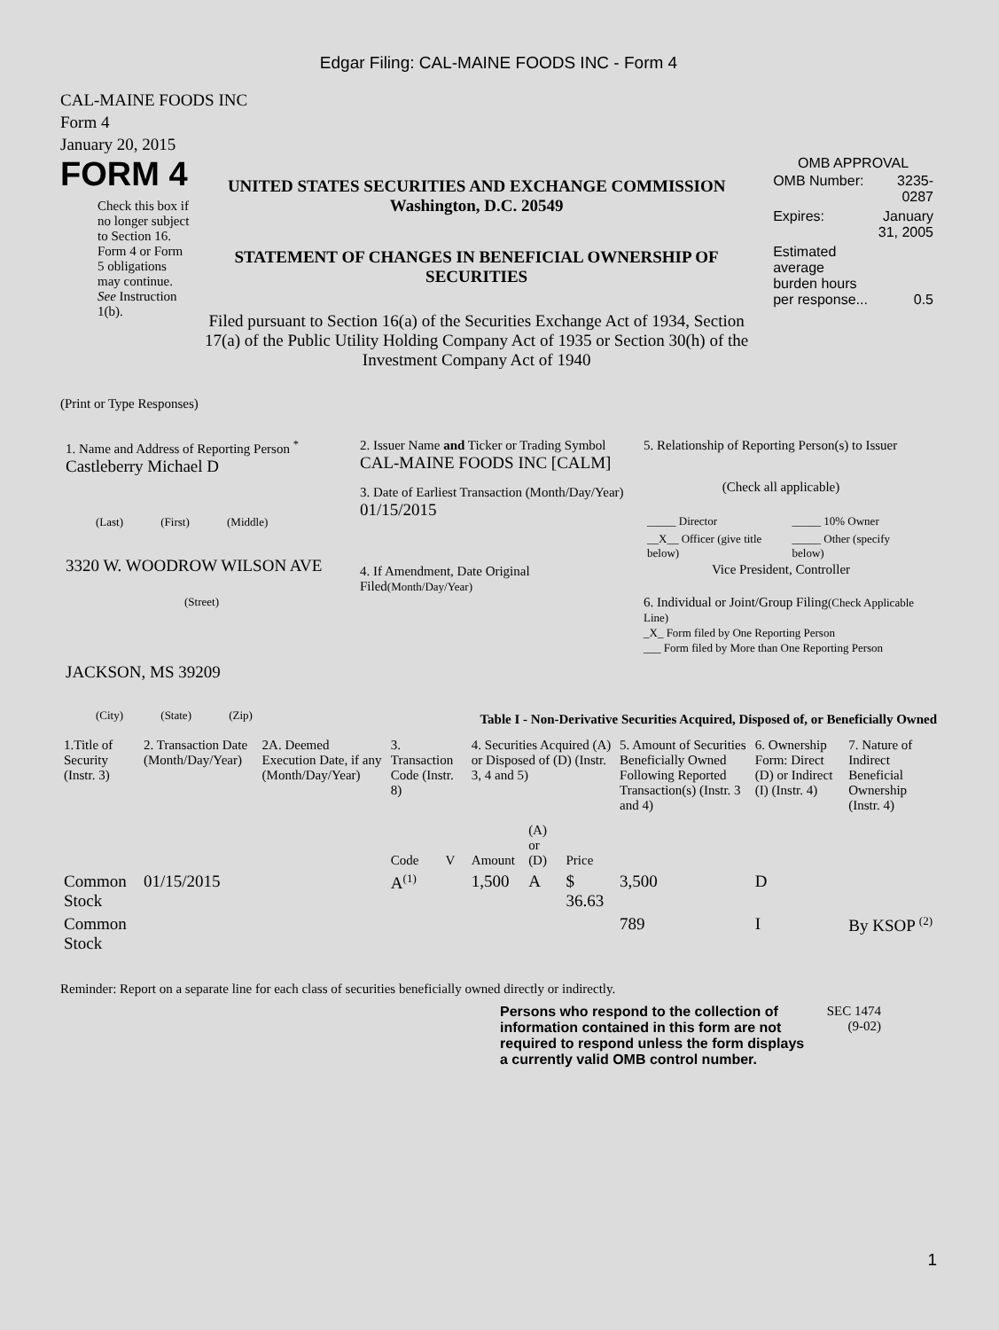Edgar Filing: CAL-MAINE FOODS INC - Form 4
CAL-MAINE FOODS INC
Form 4
January 20, 2015
FORM 4
Check this box if no longer subject to Section 16. Form 4 or Form 5 obligations may continue. See Instruction 1(b).
UNITED STATES SECURITIES AND EXCHANGE COMMISSION
Washington, D.C. 20549
STATEMENT OF CHANGES IN BENEFICIAL OWNERSHIP OF SECURITIES
Filed pursuant to Section 16(a) of the Securities Exchange Act of 1934, Section 17(a) of the Public Utility Holding Company Act of 1935 or Section 30(h) of the Investment Company Act of 1940
OMB APPROVAL
| OMB Number: | 3235-0287 |
| Expires: | January 31, 2005 |
| Estimated average burden hours per response... | 0.5 |
(Print or Type Responses)
1. Name and Address of Reporting Person <sup>*</sup>
Castleberry Michael D
(Last) (First) (Middle)
3320 W. WOODROW WILSON AVE
(Street)
JACKSON, MS 39209
(City) (State) (Zip)
2. Issuer Name and Ticker or Trading Symbol
CAL-MAINE FOODS INC [CALM]
3. Date of Earliest Transaction (Month/Day/Year)
01/15/2015
4. If Amendment, Date Original Filed(Month/Day/Year)
5. Relationship of Reporting Person(s) to Issuer
(Check all applicable)
| _____ Director | _____ 10% Owner |
| __X__ Officer (give title below) | _____ Other (specify below) |
Vice President, Controller
6. Individual or Joint/Group Filing(Check Applicable Line)
_X_ Form filed by One Reporting Person
___ Form filed by More than One Reporting Person
Table I - Non-Derivative Securities Acquired, Disposed of, or Beneficially Owned
| 1.Title of Security (Instr. 3) | 2. Transaction Date (Month/Day/Year) | 2A. Deemed Execution Date, if any (Month/Day/Year) | 3. Transaction Code (Instr. 8) | | 4. Securities Acquired (A) or Disposed of (D) (Instr. 3, 4 and 5) | | | 5. Amount of Securities Beneficially Owned Following Reported Transaction(s) (Instr. 3 and 4) | 6. Ownership Form: Direct (D) or Indirect (I) (Instr. 4) | 7. Nature of Indirect Beneficial Ownership (Instr. 4) |
| --- | --- | --- | --- | --- | --- | --- | --- | --- | --- | --- |
| | | | Code | V | Amount | (A) or (D) | Price | | | |
| Common Stock | 01/15/2015 | | A<sup>(1)</sup> | | 1,500 | A | $ 36.63 | 3,500 | D | |
| Common Stock | | | | | | | | 789 | I | By KSOP <sup>(2)</sup> |
Reminder: Report on a separate line for each class of securities beneficially owned directly or indirectly.
Persons who respond to the collection of information contained in this form are not required to respond unless the form displays a currently valid OMB control number.
SEC 1474
(9-02)
1